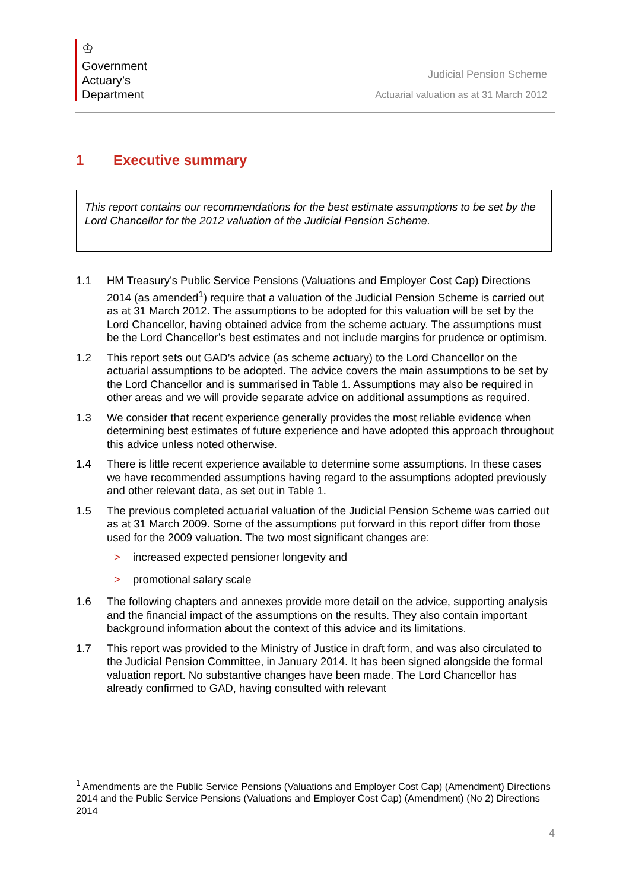♔
Government
Actuary’s
Department
Judicial Pension Scheme
Actuarial valuation as at 31 March 2012
1 Executive summary
This report contains our recommendations for the best estimate assumptions to be set by the Lord Chancellor for the 2012 valuation of the Judicial Pension Scheme.
1.1 HM Treasury’s Public Service Pensions (Valuations and Employer Cost Cap) Directions 2014 (as amended<sup>1</sup>) require that a valuation of the Judicial Pension Scheme is carried out as at 31 March 2012. The assumptions to be adopted for this valuation will be set by the Lord Chancellor, having obtained advice from the scheme actuary. The assumptions must be the Lord Chancellor’s best estimates and not include margins for prudence or optimism.
1.2 This report sets out GAD’s advice (as scheme actuary) to the Lord Chancellor on the actuarial assumptions to be adopted. The advice covers the main assumptions to be set by the Lord Chancellor and is summarised in Table 1. Assumptions may also be required in other areas and we will provide separate advice on additional assumptions as required.
1.3 We consider that recent experience generally provides the most reliable evidence when determining best estimates of future experience and have adopted this approach throughout this advice unless noted otherwise.
1.4 There is little recent experience available to determine some assumptions. In these cases we have recommended assumptions having regard to the assumptions adopted previously and other relevant data, as set out in Table 1.
1.5 The previous completed actuarial valuation of the Judicial Pension Scheme was carried out as at 31 March 2009. Some of the assumptions put forward in this report differ from those used for the 2009 valuation. The two most significant changes are:
> increased expected pensioner longevity and
> promotional salary scale
1.6 The following chapters and annexes provide more detail on the advice, supporting analysis and the financial impact of the assumptions on the results. They also contain important background information about the context of this advice and its limitations.
1.7 This report was provided to the Ministry of Justice in draft form, and was also circulated to the Judicial Pension Committee, in January 2014. It has been signed alongside the formal valuation report. No substantive changes have been made. The Lord Chancellor has already confirmed to GAD, having consulted with relevant
<sup>1</sup> Amendments are the Public Service Pensions (Valuations and Employer Cost Cap) (Amendment) Directions 2014 and the Public Service Pensions (Valuations and Employer Cost Cap) (Amendment) (No 2) Directions 2014
4